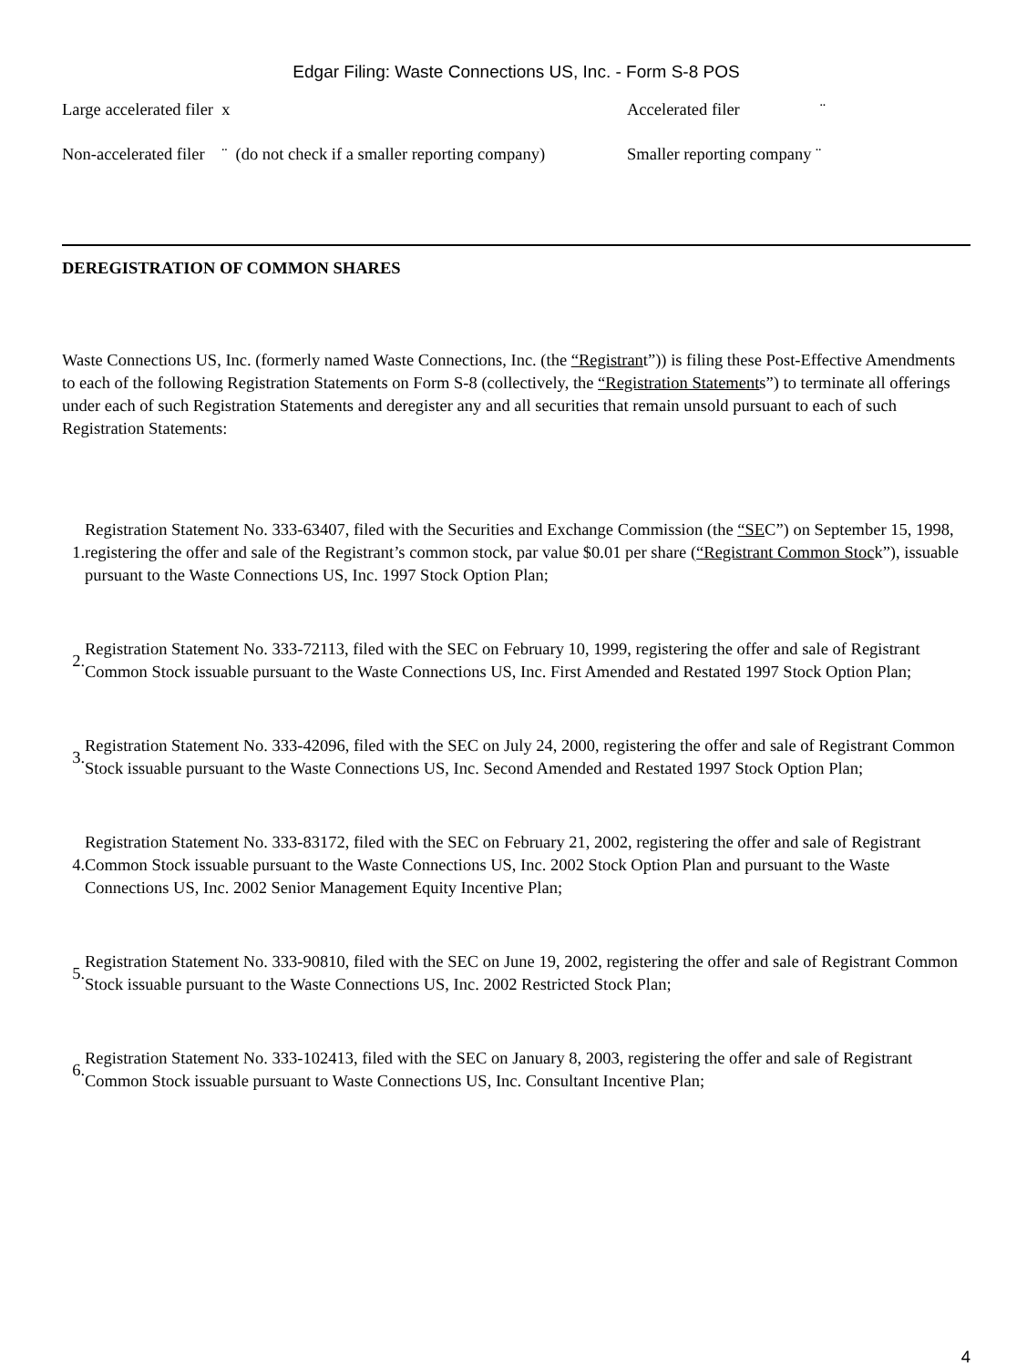Edgar Filing: Waste Connections US, Inc. - Form S-8 POS
| Large accelerated filer x | Accelerated filer ¨ |
| Non-accelerated filer ¨ (do not check if a smaller reporting company) | Smaller reporting company ¨ |
DEREGISTRATION OF COMMON SHARES
Waste Connections US, Inc. (formerly named Waste Connections, Inc. (the “Registrant”)) is filing these Post-Effective Amendments to each of the following Registration Statements on Form S-8 (collectively, the “Registration Statements”) to terminate all offerings under each of such Registration Statements and deregister any and all securities that remain unsold pursuant to each of such Registration Statements:
1. Registration Statement No. 333-63407, filed with the Securities and Exchange Commission (the “SEC”) on September 15, 1998, registering the offer and sale of the Registrant’s common stock, par value $0.01 per share (“Registrant Common Stock”), issuable pursuant to the Waste Connections US, Inc. 1997 Stock Option Plan;
2. Registration Statement No. 333-72113, filed with the SEC on February 10, 1999, registering the offer and sale of Registrant Common Stock issuable pursuant to the Waste Connections US, Inc. First Amended and Restated 1997 Stock Option Plan;
3. Registration Statement No. 333-42096, filed with the SEC on July 24, 2000, registering the offer and sale of Registrant Common Stock issuable pursuant to the Waste Connections US, Inc. Second Amended and Restated 1997 Stock Option Plan;
4. Registration Statement No. 333-83172, filed with the SEC on February 21, 2002, registering the offer and sale of Registrant Common Stock issuable pursuant to the Waste Connections US, Inc. 2002 Stock Option Plan and pursuant to the Waste Connections US, Inc. 2002 Senior Management Equity Incentive Plan;
5. Registration Statement No. 333-90810, filed with the SEC on June 19, 2002, registering the offer and sale of Registrant Common Stock issuable pursuant to the Waste Connections US, Inc. 2002 Restricted Stock Plan;
6. Registration Statement No. 333-102413, filed with the SEC on January 8, 2003, registering the offer and sale of Registrant Common Stock issuable pursuant to Waste Connections US, Inc. Consultant Incentive Plan;
4